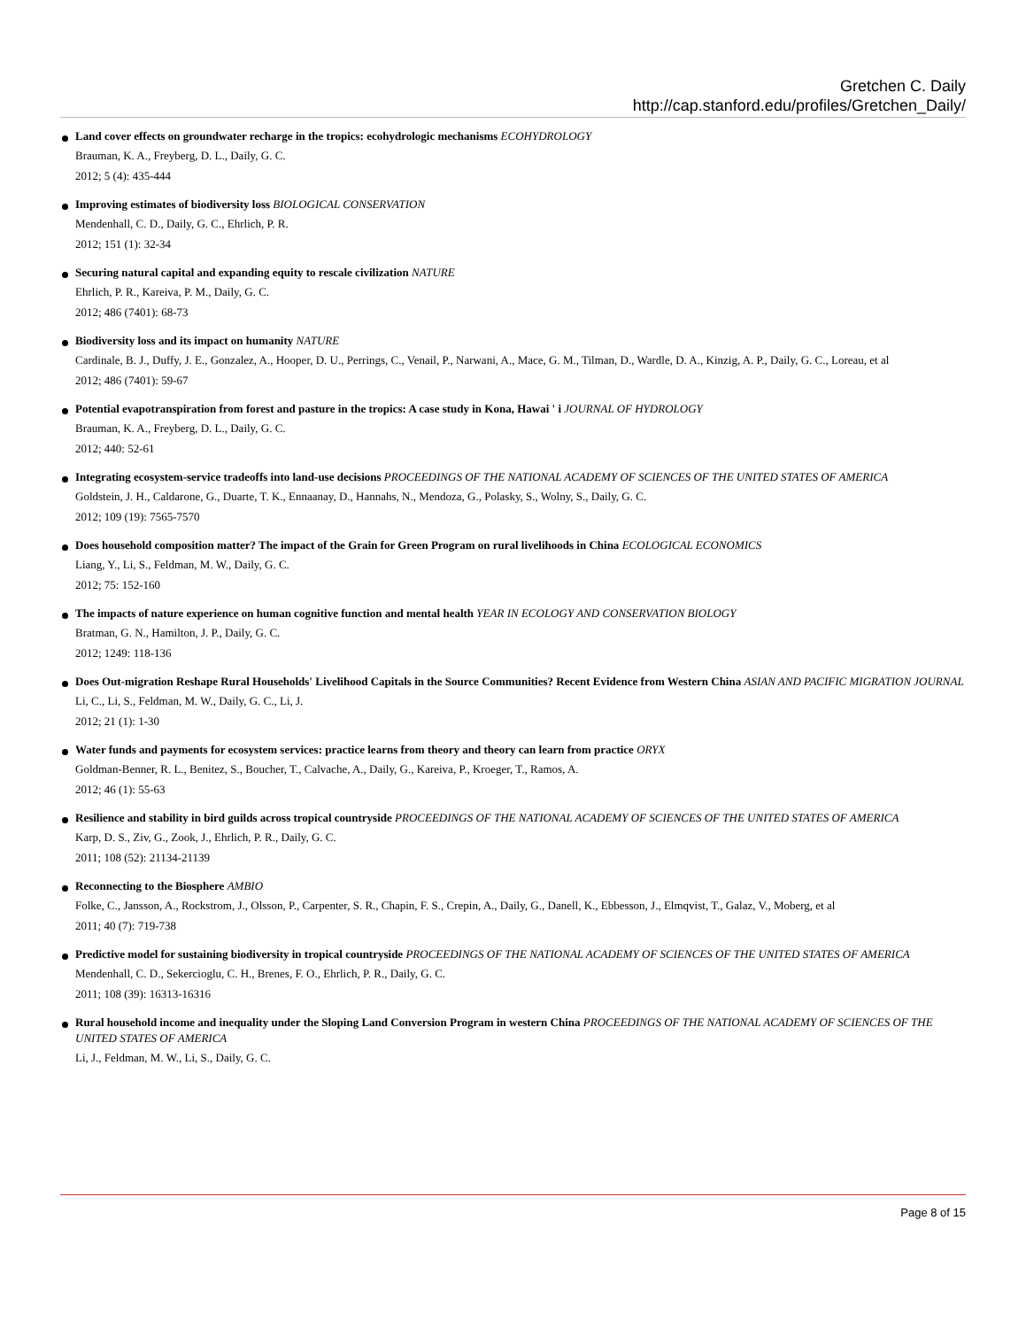Gretchen C. Daily
http://cap.stanford.edu/profiles/Gretchen_Daily/
Land cover effects on groundwater recharge in the tropics: ecohydrologic mechanisms ECOHYDROLOGY
Brauman, K. A., Freyberg, D. L., Daily, G. C.
2012; 5 (4): 435-444
Improving estimates of biodiversity loss BIOLOGICAL CONSERVATION
Mendenhall, C. D., Daily, G. C., Ehrlich, P. R.
2012; 151 (1): 32-34
Securing natural capital and expanding equity to rescale civilization NATURE
Ehrlich, P. R., Kareiva, P. M., Daily, G. C.
2012; 486 (7401): 68-73
Biodiversity loss and its impact on humanity NATURE
Cardinale, B. J., Duffy, J. E., Gonzalez, A., Hooper, D. U., Perrings, C., Venail, P., Narwani, A., Mace, G. M., Tilman, D., Wardle, D. A., Kinzig, A. P., Daily, G. C., Loreau, et al
2012; 486 (7401): 59-67
Potential evapotranspiration from forest and pasture in the tropics: A case study in Kona, Hawai ' i JOURNAL OF HYDROLOGY
Brauman, K. A., Freyberg, D. L., Daily, G. C.
2012; 440: 52-61
Integrating ecosystem-service tradeoffs into land-use decisions PROCEEDINGS OF THE NATIONAL ACADEMY OF SCIENCES OF THE UNITED STATES OF AMERICA
Goldstein, J. H., Caldarone, G., Duarte, T. K., Ennaanay, D., Hannahs, N., Mendoza, G., Polasky, S., Wolny, S., Daily, G. C.
2012; 109 (19): 7565-7570
Does household composition matter? The impact of the Grain for Green Program on rural livelihoods in China ECOLOGICAL ECONOMICS
Liang, Y., Li, S., Feldman, M. W., Daily, G. C.
2012; 75: 152-160
The impacts of nature experience on human cognitive function and mental health YEAR IN ECOLOGY AND CONSERVATION BIOLOGY
Bratman, G. N., Hamilton, J. P., Daily, G. C.
2012; 1249: 118-136
Does Out-migration Reshape Rural Households' Livelihood Capitals in the Source Communities? Recent Evidence from Western China ASIAN AND PACIFIC MIGRATION JOURNAL
Li, C., Li, S., Feldman, M. W., Daily, G. C., Li, J.
2012; 21 (1): 1-30
Water funds and payments for ecosystem services: practice learns from theory and theory can learn from practice ORYX
Goldman-Benner, R. L., Benitez, S., Boucher, T., Calvache, A., Daily, G., Kareiva, P., Kroeger, T., Ramos, A.
2012; 46 (1): 55-63
Resilience and stability in bird guilds across tropical countryside PROCEEDINGS OF THE NATIONAL ACADEMY OF SCIENCES OF THE UNITED STATES OF AMERICA
Karp, D. S., Ziv, G., Zook, J., Ehrlich, P. R., Daily, G. C.
2011; 108 (52): 21134-21139
Reconnecting to the Biosphere AMBIO
Folke, C., Jansson, A., Rockstrom, J., Olsson, P., Carpenter, S. R., Chapin, F. S., Crepin, A., Daily, G., Danell, K., Ebbesson, J., Elmqvist, T., Galaz, V., Moberg, et al
2011; 40 (7): 719-738
Predictive model for sustaining biodiversity in tropical countryside PROCEEDINGS OF THE NATIONAL ACADEMY OF SCIENCES OF THE UNITED STATES OF AMERICA
Mendenhall, C. D., Sekercioglu, C. H., Brenes, F. O., Ehrlich, P. R., Daily, G. C.
2011; 108 (39): 16313-16316
Rural household income and inequality under the Sloping Land Conversion Program in western China PROCEEDINGS OF THE NATIONAL ACADEMY OF SCIENCES OF THE UNITED STATES OF AMERICA
Li, J., Feldman, M. W., Li, S., Daily, G. C.
Page 8 of 15